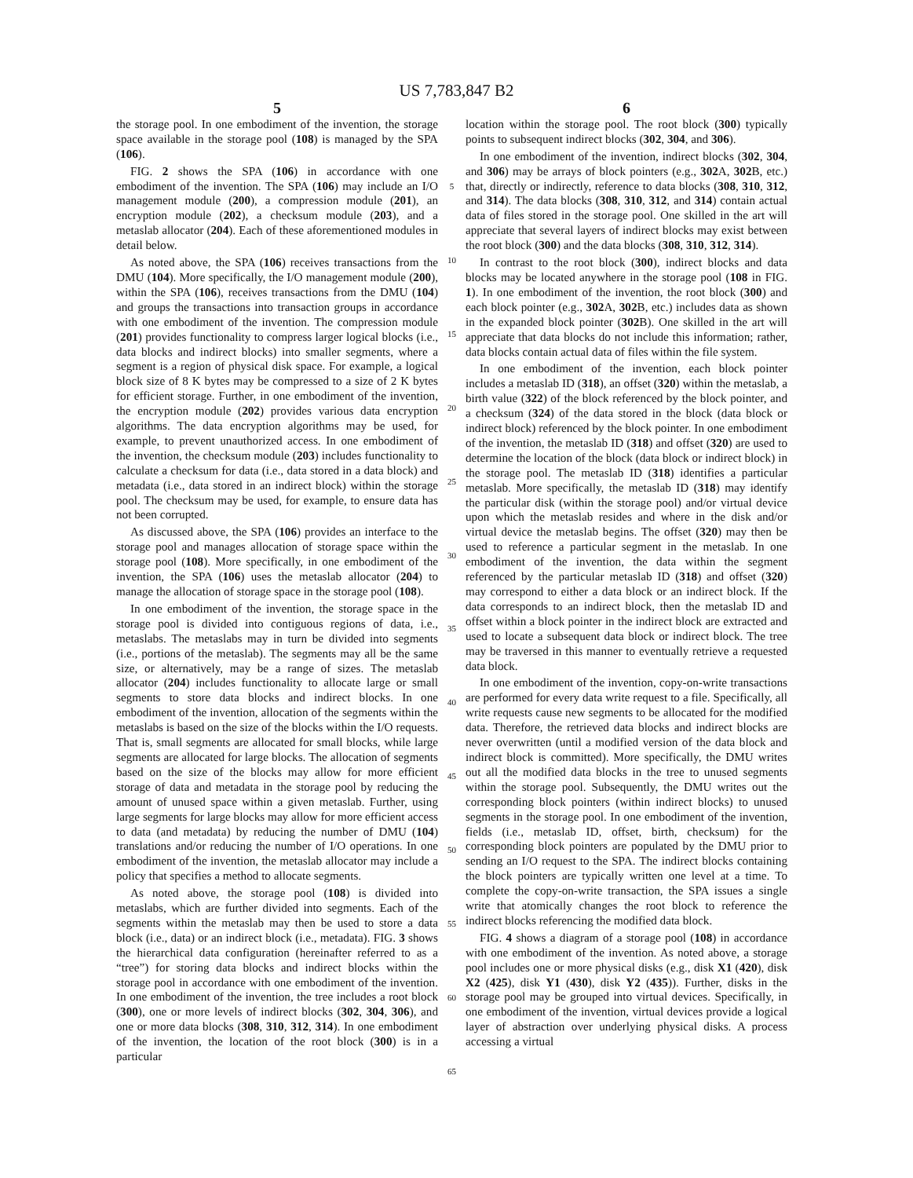US 7,783,847 B2
5
the storage pool. In one embodiment of the invention, the storage space available in the storage pool (108) is managed by the SPA (106).
FIG. 2 shows the SPA (106) in accordance with one embodiment of the invention. The SPA (106) may include an I/O management module (200), a compression module (201), an encryption module (202), a checksum module (203), and a metaslab allocator (204). Each of these aforementioned modules in detail below.
As noted above, the SPA (106) receives transactions from the DMU (104). More specifically, the I/O management module (200), within the SPA (106), receives transactions from the DMU (104) and groups the transactions into transaction groups in accordance with one embodiment of the invention. The compression module (201) provides functionality to compress larger logical blocks (i.e., data blocks and indirect blocks) into smaller segments, where a segment is a region of physical disk space. For example, a logical block size of 8 K bytes may be compressed to a size of 2 K bytes for efficient storage. Further, in one embodiment of the invention, the encryption module (202) provides various data encryption algorithms. The data encryption algorithms may be used, for example, to prevent unauthorized access. In one embodiment of the invention, the checksum module (203) includes functionality to calculate a checksum for data (i.e., data stored in a data block) and metadata (i.e., data stored in an indirect block) within the storage pool. The checksum may be used, for example, to ensure data has not been corrupted.
As discussed above, the SPA (106) provides an interface to the storage pool and manages allocation of storage space within the storage pool (108). More specifically, in one embodiment of the invention, the SPA (106) uses the metaslab allocator (204) to manage the allocation of storage space in the storage pool (108).
In one embodiment of the invention, the storage space in the storage pool is divided into contiguous regions of data, i.e., metaslabs. The metaslabs may in turn be divided into segments (i.e., portions of the metaslab). The segments may all be the same size, or alternatively, may be a range of sizes. The metaslab allocator (204) includes functionality to allocate large or small segments to store data blocks and indirect blocks. In one embodiment of the invention, allocation of the segments within the metaslabs is based on the size of the blocks within the I/O requests. That is, small segments are allocated for small blocks, while large segments are allocated for large blocks. The allocation of segments based on the size of the blocks may allow for more efficient storage of data and metadata in the storage pool by reducing the amount of unused space within a given metaslab. Further, using large segments for large blocks may allow for more efficient access to data (and metadata) by reducing the number of DMU (104) translations and/or reducing the number of I/O operations. In one embodiment of the invention, the metaslab allocator may include a policy that specifies a method to allocate segments.
As noted above, the storage pool (108) is divided into metaslabs, which are further divided into segments. Each of the segments within the metaslab may then be used to store a data block (i.e., data) or an indirect block (i.e., metadata). FIG. 3 shows the hierarchical data configuration (hereinafter referred to as a “tree”) for storing data blocks and indirect blocks within the storage pool in accordance with one embodiment of the invention. In one embodiment of the invention, the tree includes a root block (300), one or more levels of indirect blocks (302, 304, 306), and one or more data blocks (308, 310, 312, 314). In one embodiment of the invention, the location of the root block (300) is in a particular
5
10
15
20
25
30
35
40
45
50
55
60
65
6
location within the storage pool. The root block (300) typically points to subsequent indirect blocks (302, 304, and 306).
In one embodiment of the invention, indirect blocks (302, 304, and 306) may be arrays of block pointers (e.g., 302 A, 302 B, etc.) that, directly or indirectly, reference to data blocks (308, 310, 312, and 314). The data blocks (308, 310, 312, and 314) contain actual data of files stored in the storage pool. One skilled in the art will appreciate that several layers of indirect blocks may exist between the root block (300) and the data blocks (308, 310, 312, 314).
In contrast to the root block (300), indirect blocks and data blocks may be located anywhere in the storage pool (108 in FIG. 1). In one embodiment of the invention, the root block (300) and each block pointer (e.g., 302 A, 302 B, etc.) includes data as shown in the expanded block pointer (302 B). One skilled in the art will appreciate that data blocks do not include this information; rather, data blocks contain actual data of files within the file system.
In one embodiment of the invention, each block pointer includes a metaslab ID (318), an offset (320) within the metaslab, a birth value (322) of the block referenced by the block pointer, and a checksum (324) of the data stored in the block (data block or indirect block) referenced by the block pointer. In one embodiment of the invention, the metaslab ID (318) and offset (320) are used to determine the location of the block (data block or indirect block) in the storage pool. The metaslab ID (318) identifies a particular metaslab. More specifically, the metaslab ID (318) may identify the particular disk (within the storage pool) and/or virtual device upon which the metaslab resides and where in the disk and/or virtual device the metaslab begins. The offset (320) may then be used to reference a particular segment in the metaslab. In one embodiment of the invention, the data within the segment referenced by the particular metaslab ID (318) and offset (320) may correspond to either a data block or an indirect block. If the data corresponds to an indirect block, then the metaslab ID and offset within a block pointer in the indirect block are extracted and used to locate a subsequent data block or indirect block. The tree may be traversed in this manner to eventually retrieve a requested data block.
In one embodiment of the invention, copy-on-write transactions are performed for every data write request to a file. Specifically, all write requests cause new segments to be allocated for the modified data. Therefore, the retrieved data blocks and indirect blocks are never overwritten (until a modified version of the data block and indirect block is committed). More specifically, the DMU writes out all the modified data blocks in the tree to unused segments within the storage pool. Subsequently, the DMU writes out the corresponding block pointers (within indirect blocks) to unused segments in the storage pool. In one embodiment of the invention, fields (i.e., metaslab ID, offset, birth, checksum) for the corresponding block pointers are populated by the DMU prior to sending an I/O request to the SPA. The indirect blocks containing the block pointers are typically written one level at a time. To complete the copy-on-write transaction, the SPA issues a single write that atomically changes the root block to reference the indirect blocks referencing the modified data block.
FIG. 4 shows a diagram of a storage pool (108) in accordance with one embodiment of the invention. As noted above, a storage pool includes one or more physical disks (e.g., disk X1 (420), disk X2 (425), disk Y1 (430), disk Y2 (435)). Further, disks in the storage pool may be grouped into virtual devices. Specifically, in one embodiment of the invention, virtual devices provide a logical layer of abstraction over underlying physical disks. A process accessing a virtual